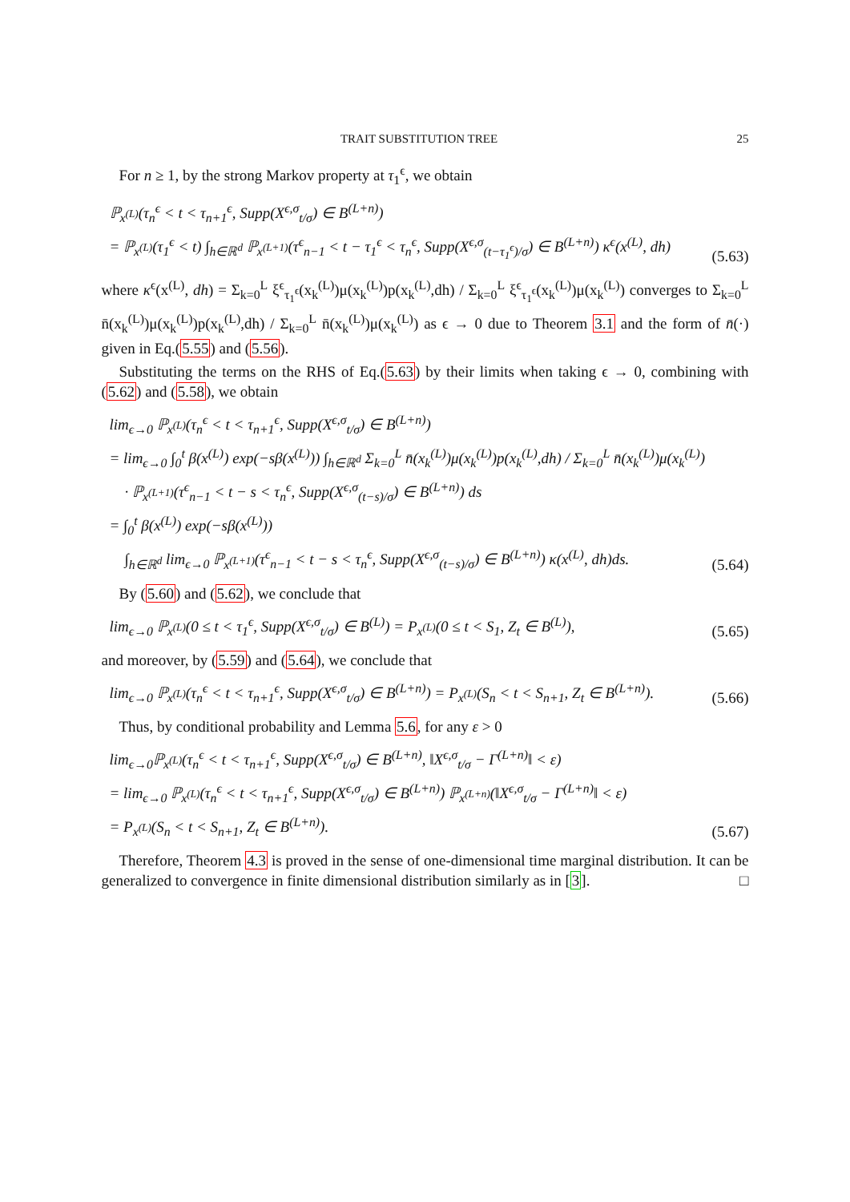TRAIT SUBSTITUTION TREE 25
For n ≥ 1, by the strong Markov property at τ<sub>1</sub><sup>ϵ</sup>, we obtain
ℙ<sub>x<sup>(L)</sup></sub>(τ<sub>n</sub><sup>ϵ</sup> < t < τ<sub>n+1</sub><sup>ϵ</sup>, Supp(X<sup>ϵ,σ</sup><sub>t/σ</sub>) ∈ B<sup>(L+n)</sup>)
= ℙ<sub>x<sup>(L)</sup></sub>(τ<sub>1</sub><sup>ϵ</sup> < t) ∫<sub>h∈ℝ<sup>d</sup></sub> ℙ<sub>x<sup>(L+1)</sup></sub>(τ<sup>ϵ</sup><sub>n−1</sub> < t − τ<sub>1</sub><sup>ϵ</sup> < τ<sub>n</sub><sup>ϵ</sup>, Supp(X<sup>ϵ,σ</sup><sub>(t−τ<sub>1</sub><sup>ϵ</sup>)/σ</sub>) ∈ B<sup>(L+n)</sup>) κ<sup>ϵ</sup>(x<sup>(L)</sup>, dh)
(5.63)
where κ<sup>ϵ</sup>(x<sup>(L)</sup>, dh) = Σ<sub>k=0</sub><sup>L</sup> ξ<sup>ϵ</sup><sub>τ<sub>1</sub><sup>ϵ</sup></sub>(x<sub>k</sub><sup>(L)</sup>)μ(x<sub>k</sub><sup>(L)</sup>)p(x<sub>k</sub><sup>(L)</sup>,dh) / Σ<sub>k=0</sub><sup>L</sup> ξ<sup>ϵ</sup><sub>τ<sub>1</sub><sup>ϵ</sup></sub>(x<sub>k</sub><sup>(L)</sup>)μ(x<sub>k</sub><sup>(L)</sup>) converges to Σ<sub>k=0</sub><sup>L</sup> n̄(x<sub>k</sub><sup>(L)</sup>)μ(x<sub>k</sub><sup>(L)</sup>)p(x<sub>k</sub><sup>(L)</sup>,dh) / Σ<sub>k=0</sub><sup>L</sup> n̄(x<sub>k</sub><sup>(L)</sup>)μ(x<sub>k</sub><sup>(L)</sup>) as ϵ → 0 due to Theorem 3.1 and the form of n̄(·) given in Eq.(5.55) and (5.56).
Substituting the terms on the RHS of Eq.(5.63) by their limits when taking ϵ → 0, combining with (5.62) and (5.58), we obtain
lim<sub>ϵ→0</sub> ℙ<sub>x<sup>(L)</sup></sub>(τ<sub>n</sub><sup>ϵ</sup> < t < τ<sub>n+1</sub><sup>ϵ</sup>, Supp(X<sup>ϵ,σ</sup><sub>t/σ</sub>) ∈ B<sup>(L+n)</sup>)
= lim<sub>ϵ→0</sub> ∫<sub>0</sub><sup>t</sup> β(x<sup>(L)</sup>) exp(−sβ(x<sup>(L)</sup>)) ∫<sub>h∈ℝ<sup>d</sup></sub> Σ<sub>k=0</sub><sup>L</sup> n̄(x<sub>k</sub><sup>(L)</sup>)μ(x<sub>k</sub><sup>(L)</sup>)p(x<sub>k</sub><sup>(L)</sup>,dh) / Σ<sub>k=0</sub><sup>L</sup> n̄(x<sub>k</sub><sup>(L)</sup>)μ(x<sub>k</sub><sup>(L)</sup>)
· ℙ<sub>x<sup>(L+1)</sup></sub>(τ<sup>ϵ</sup><sub>n−1</sub> < t − s < τ<sub>n</sub><sup>ϵ</sup>, Supp(X<sup>ϵ,σ</sup><sub>(t−s)/σ</sub>) ∈ B<sup>(L+n)</sup>) ds
= ∫<sub>0</sub><sup>t</sup> β(x<sup>(L)</sup>) exp(−sβ(x<sup>(L)</sup>))
∫<sub>h∈ℝ<sup>d</sup></sub> lim<sub>ϵ→0</sub> ℙ<sub>x<sup>(L+1)</sup></sub>(τ<sup>ϵ</sup><sub>n−1</sub> < t − s < τ<sub>n</sub><sup>ϵ</sup>, Supp(X<sup>ϵ,σ</sup><sub>(t−s)/σ</sub>) ∈ B<sup>(L+n)</sup>) κ(x<sup>(L)</sup>, dh)ds.
(5.64)
By (5.60) and (5.62), we conclude that
lim<sub>ϵ→0</sub> ℙ<sub>x<sup>(L)</sup></sub>(0 ≤ t < τ<sub>1</sub><sup>ϵ</sup>, Supp(X<sup>ϵ,σ</sup><sub>t/σ</sub>) ∈ B<sup>(L)</sup>) = P<sub>x<sup>(L)</sup></sub>(0 ≤ t < S<sub>1</sub>, Z<sub>t</sub> ∈ B<sup>(L)</sup>),
(5.65)
and moreover, by (5.59) and (5.64), we conclude that
lim<sub>ϵ→0</sub> ℙ<sub>x<sup>(L)</sup></sub>(τ<sub>n</sub><sup>ϵ</sup> < t < τ<sub>n+1</sub><sup>ϵ</sup>, Supp(X<sup>ϵ,σ</sup><sub>t/σ</sub>) ∈ B<sup>(L+n)</sup>) = P<sub>x<sup>(L)</sup></sub>(S<sub>n</sub> < t < S<sub>n+1</sub>, Z<sub>t</sub> ∈ B<sup>(L+n)</sup>).
(5.66)
Thus, by conditional probability and Lemma 5.6, for any ε > 0
lim<sub>ϵ→0</sub>ℙ<sub>x<sup>(L)</sup></sub>(τ<sub>n</sub><sup>ϵ</sup> < t < τ<sub>n+1</sub><sup>ϵ</sup>, Supp(X<sup>ϵ,σ</sup><sub>t/σ</sub>) ∈ B<sup>(L+n)</sup>, ‖X<sup>ϵ,σ</sup><sub>t/σ</sub> − Γ<sup>(L+n)</sup>‖ < ε)
= lim<sub>ϵ→0</sub> ℙ<sub>x<sup>(L)</sup></sub>(τ<sub>n</sub><sup>ϵ</sup> < t < τ<sub>n+1</sub><sup>ϵ</sup>, Supp(X<sup>ϵ,σ</sup><sub>t/σ</sub>) ∈ B<sup>(L+n)</sup>) ℙ<sub>x<sup>(L+n)</sup></sub>(‖X<sup>ϵ,σ</sup><sub>t/σ</sub> − Γ<sup>(L+n)</sup>‖ < ε)
= P<sub>x<sup>(L)</sup></sub>(S<sub>n</sub> < t < S<sub>n+1</sub>, Z<sub>t</sub> ∈ B<sup>(L+n)</sup>).
(5.67)
Therefore, Theorem 4.3 is proved in the sense of one-dimensional time marginal distribution. It can be generalized to convergence in finite dimensional distribution similarly as in [3]. □